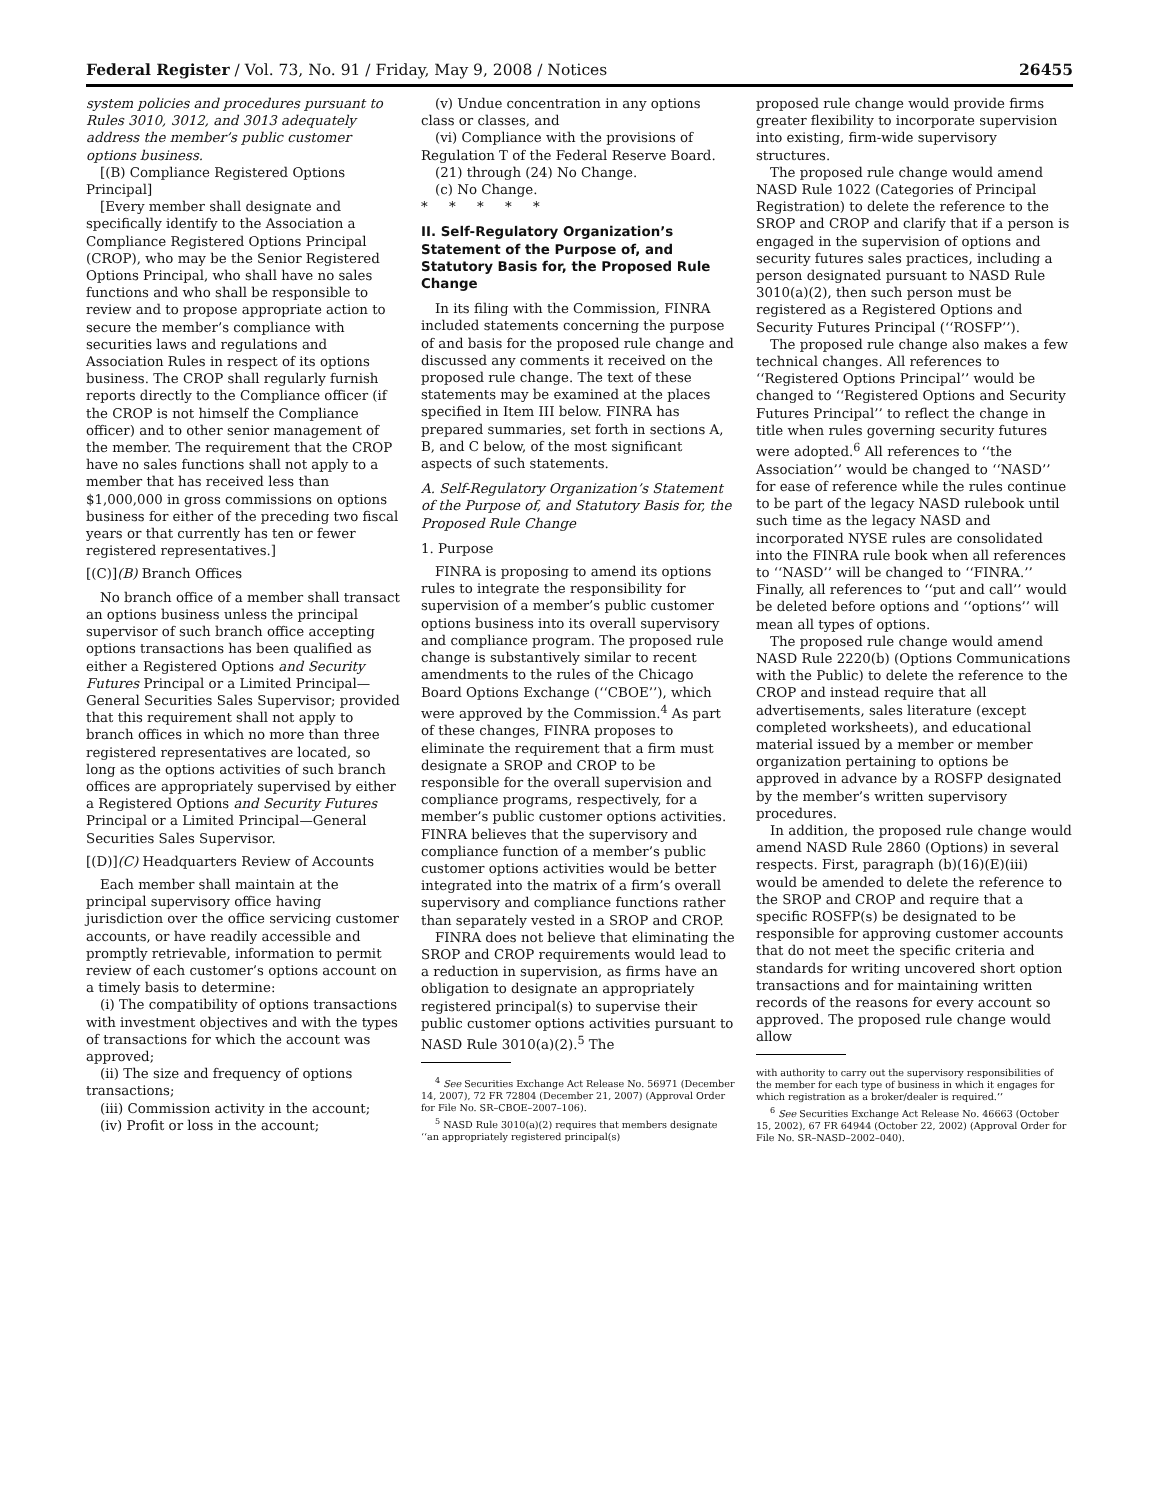Federal Register / Vol. 73, No. 91 / Friday, May 9, 2008 / Notices 26455
system policies and procedures pursuant to Rules 3010, 3012, and 3013 adequately address the member’s public customer options business.
[(B) Compliance Registered Options Principal]
[Every member shall designate and specifically identify to the Association a Compliance Registered Options Principal (CROP), who may be the Senior Registered Options Principal, who shall have no sales functions and who shall be responsible to review and to propose appropriate action to secure the member’s compliance with securities laws and regulations and Association Rules in respect of its options business. The CROP shall regularly furnish reports directly to the Compliance officer (if the CROP is not himself the Compliance officer) and to other senior management of the member. The requirement that the CROP have no sales functions shall not apply to a member that has received less than $1,000,000 in gross commissions on options business for either of the preceding two fiscal years or that currently has ten or fewer registered representatives.]
[(C)](B) Branch Offices
No branch office of a member shall transact an options business unless the principal supervisor of such branch office accepting options transactions has been qualified as either a Registered Options and Security Futures Principal or a Limited Principal—General Securities Sales Supervisor; provided that this requirement shall not apply to branch offices in which no more than three registered representatives are located, so long as the options activities of such branch offices are appropriately supervised by either a Registered Options and Security Futures Principal or a Limited Principal—General Securities Sales Supervisor.
[(D)](C) Headquarters Review of Accounts
Each member shall maintain at the principal supervisory office having jurisdiction over the office servicing customer accounts, or have readily accessible and promptly retrievable, information to permit review of each customer’s options account on a timely basis to determine:
(i) The compatibility of options transactions with investment objectives and with the types of transactions for which the account was approved;
(ii) The size and frequency of options transactions;
(iii) Commission activity in the account;
(iv) Profit or loss in the account;
(v) Undue concentration in any options class or classes, and
(vi) Compliance with the provisions of Regulation T of the Federal Reserve Board.
(21) through (24) No Change.
(c) No Change.
* * * * *
II. Self-Regulatory Organization’s Statement of the Purpose of, and Statutory Basis for, the Proposed Rule Change
In its filing with the Commission, FINRA included statements concerning the purpose of and basis for the proposed rule change and discussed any comments it received on the proposed rule change. The text of these statements may be examined at the places specified in Item III below. FINRA has prepared summaries, set forth in sections A, B, and C below, of the most significant aspects of such statements.
A. Self-Regulatory Organization’s Statement of the Purpose of, and Statutory Basis for, the Proposed Rule Change
1. Purpose
FINRA is proposing to amend its options rules to integrate the responsibility for supervision of a member’s public customer options business into its overall supervisory and compliance program. The proposed rule change is substantively similar to recent amendments to the rules of the Chicago Board Options Exchange (‘‘CBOE’’), which were approved by the Commission.<sup>4</sup> As part of these changes, FINRA proposes to eliminate the requirement that a firm must designate a SROP and CROP to be responsible for the overall supervision and compliance programs, respectively, for a member’s public customer options activities. FINRA believes that the supervisory and compliance function of a member’s public customer options activities would be better integrated into the matrix of a firm’s overall supervisory and compliance functions rather than separately vested in a SROP and CROP.
FINRA does not believe that eliminating the SROP and CROP requirements would lead to a reduction in supervision, as firms have an obligation to designate an appropriately registered principal(s) to supervise their public customer options activities pursuant to NASD Rule 3010(a)(2).<sup>5</sup> The
<sup>4</sup> See Securities Exchange Act Release No. 56971 (December 14, 2007), 72 FR 72804 (December 21, 2007) (Approval Order for File No. SR–CBOE–2007–106).
<sup>5</sup> NASD Rule 3010(a)(2) requires that members designate ‘‘an appropriately registered principal(s)
proposed rule change would provide firms greater flexibility to incorporate supervision into existing, firm-wide supervisory structures.
The proposed rule change would amend NASD Rule 1022 (Categories of Principal Registration) to delete the reference to the SROP and CROP and clarify that if a person is engaged in the supervision of options and security futures sales practices, including a person designated pursuant to NASD Rule 3010(a)(2), then such person must be registered as a Registered Options and Security Futures Principal (‘‘ROSFP’’).
The proposed rule change also makes a few technical changes. All references to ‘‘Registered Options Principal’’ would be changed to ‘‘Registered Options and Security Futures Principal’’ to reflect the change in title when rules governing security futures were adopted.<sup>6</sup> All references to ‘‘the Association’’ would be changed to ‘‘NASD’’ for ease of reference while the rules continue to be part of the legacy NASD rulebook until such time as the legacy NASD and incorporated NYSE rules are consolidated into the FINRA rule book when all references to ‘‘NASD’’ will be changed to ‘‘FINRA.’’ Finally, all references to ‘‘put and call’’ would be deleted before options and ‘‘options’’ will mean all types of options.
The proposed rule change would amend NASD Rule 2220(b) (Options Communications with the Public) to delete the reference to the CROP and instead require that all advertisements, sales literature (except completed worksheets), and educational material issued by a member or member organization pertaining to options be approved in advance by a ROSFP designated by the member’s written supervisory procedures.
In addition, the proposed rule change would amend NASD Rule 2860 (Options) in several respects. First, paragraph (b)(16)(E)(iii) would be amended to delete the reference to the SROP and CROP and require that a specific ROSFP(s) be designated to be responsible for approving customer accounts that do not meet the specific criteria and standards for writing uncovered short option transactions and for maintaining written records of the reasons for every account so approved. The proposed rule change would allow
with authority to carry out the supervisory responsibilities of the member for each type of business in which it engages for which registration as a broker/dealer is required.’’
<sup>6</sup> See Securities Exchange Act Release No. 46663 (October 15, 2002), 67 FR 64944 (October 22, 2002) (Approval Order for File No. SR–NASD–2002–040).